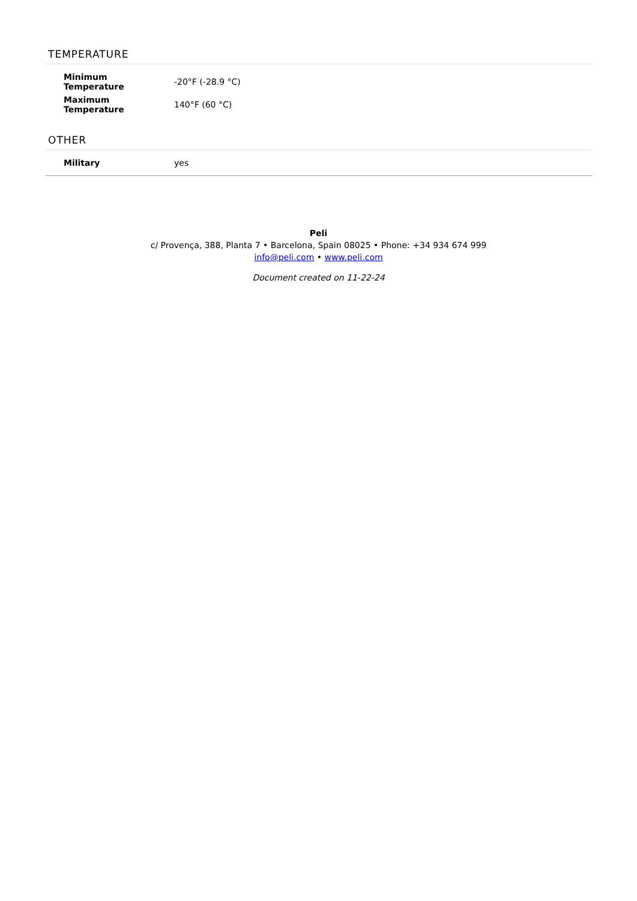TEMPERATURE
| Minimum Temperature | -20°F (-28.9 °C) |
| Maximum Temperature | 140°F (60 °C) |
OTHER
| Military | yes |
Peli
c/ Provença, 388, Planta 7 • Barcelona, Spain 08025 • Phone: +34 934 674 999
info@peli.com • www.peli.com
Document created on 11-22-24